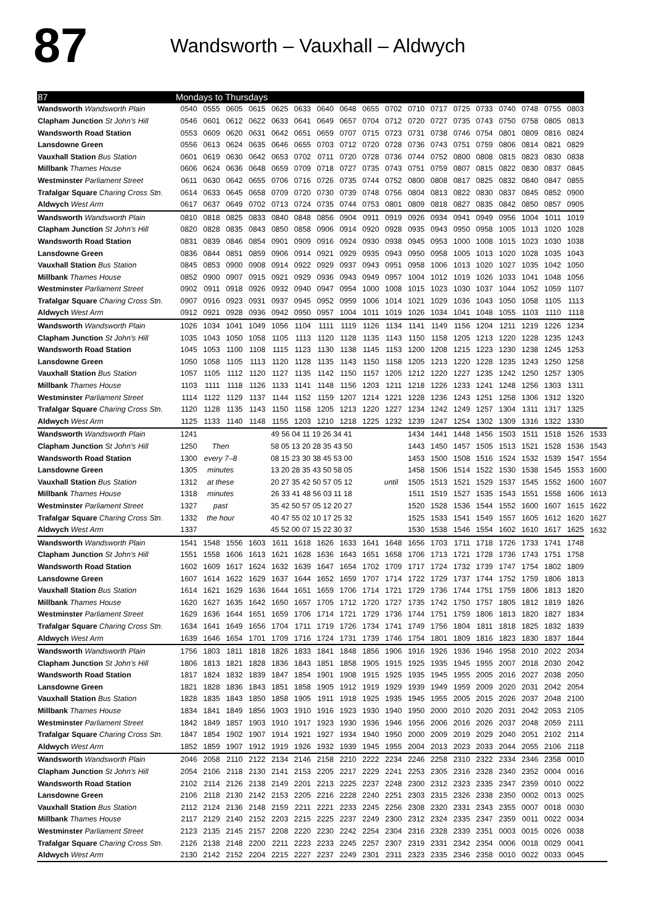87
Wandsworth – Vauxhall – Aldwych
| 87 | Mondays to Thursdays | | | | | | | | | | | | | | | | | | |
| --- | --- | --- | --- | --- | --- | --- | --- | --- | --- | --- | --- | --- | --- | --- | --- | --- | --- | --- | --- |
| Wandsworth Wandsworth Plain | 0540 | 0555 | 0605 | 0615 | 0625 | 0633 | 0640 | 0648 | 0655 | 0702 | 0710 | 0717 | 0725 | 0733 | 0740 | 0748 | 0755 | 0803 | |
| Clapham Junction St John's Hill | 0546 | 0601 | 0612 | 0622 | 0633 | 0641 | 0649 | 0657 | 0704 | 0712 | 0720 | 0727 | 0735 | 0743 | 0750 | 0758 | 0805 | 0813 | |
| Wandsworth Road Station | 0553 | 0609 | 0620 | 0631 | 0642 | 0651 | 0659 | 0707 | 0715 | 0723 | 0731 | 0738 | 0746 | 0754 | 0801 | 0809 | 0816 | 0824 | |
| Lansdowne Green | 0556 | 0613 | 0624 | 0635 | 0646 | 0655 | 0703 | 0712 | 0720 | 0728 | 0736 | 0743 | 0751 | 0759 | 0806 | 0814 | 0821 | 0829 | |
| Vauxhall Station Bus Station | 0601 | 0619 | 0630 | 0642 | 0653 | 0702 | 0711 | 0720 | 0728 | 0736 | 0744 | 0752 | 0800 | 0808 | 0815 | 0823 | 0830 | 0838 | |
| Millbank Thames House | 0606 | 0624 | 0636 | 0648 | 0659 | 0709 | 0718 | 0727 | 0735 | 0743 | 0751 | 0759 | 0807 | 0815 | 0822 | 0830 | 0837 | 0845 | |
| Westminster Parliament Street | 0611 | 0630 | 0642 | 0655 | 0706 | 0716 | 0726 | 0735 | 0744 | 0752 | 0800 | 0808 | 0817 | 0825 | 0832 | 0840 | 0847 | 0855 | |
| Trafalgar Square Charing Cross Stn. | 0614 | 0633 | 0645 | 0658 | 0709 | 0720 | 0730 | 0739 | 0748 | 0756 | 0804 | 0813 | 0822 | 0830 | 0837 | 0845 | 0852 | 0900 | |
| Aldwych West Arm | 0617 | 0637 | 0649 | 0702 | 0713 | 0724 | 0735 | 0744 | 0753 | 0801 | 0809 | 0818 | 0827 | 0835 | 0842 | 0850 | 0857 | 0905 | |
| Wandsworth Wandsworth Plain | 0810 | 0818 | 0825 | 0833 | 0840 | 0848 | 0856 | 0904 | 0911 | 0919 | 0926 | 0934 | 0941 | 0949 | 0956 | 1004 | 1011 | 1019 | |
| Clapham Junction St John's Hill | 0820 | 0828 | 0835 | 0843 | 0850 | 0858 | 0906 | 0914 | 0920 | 0928 | 0935 | 0943 | 0950 | 0958 | 1005 | 1013 | 1020 | 1028 | |
| Wandsworth Road Station | 0831 | 0839 | 0846 | 0854 | 0901 | 0909 | 0916 | 0924 | 0930 | 0938 | 0945 | 0953 | 1000 | 1008 | 1015 | 1023 | 1030 | 1038 | |
| Lansdowne Green | 0836 | 0844 | 0851 | 0859 | 0906 | 0914 | 0921 | 0929 | 0935 | 0943 | 0950 | 0958 | 1005 | 1013 | 1020 | 1028 | 1035 | 1043 | |
| Vauxhall Station Bus Station | 0845 | 0853 | 0900 | 0908 | 0914 | 0922 | 0929 | 0937 | 0943 | 0951 | 0958 | 1006 | 1013 | 1020 | 1027 | 1035 | 1042 | 1050 | |
| Millbank Thames House | 0852 | 0900 | 0907 | 0915 | 0921 | 0929 | 0936 | 0943 | 0949 | 0957 | 1004 | 1012 | 1019 | 1026 | 1033 | 1041 | 1048 | 1056 | |
| Westminster Parliament Street | 0902 | 0911 | 0918 | 0926 | 0932 | 0940 | 0947 | 0954 | 1000 | 1008 | 1015 | 1023 | 1030 | 1037 | 1044 | 1052 | 1059 | 1107 | |
| Trafalgar Square Charing Cross Stn. | 0907 | 0916 | 0923 | 0931 | 0937 | 0945 | 0952 | 0959 | 1006 | 1014 | 1021 | 1029 | 1036 | 1043 | 1050 | 1058 | 1105 | 1113 | |
| Aldwych West Arm | 0912 | 0921 | 0928 | 0936 | 0942 | 0950 | 0957 | 1004 | 1011 | 1019 | 1026 | 1034 | 1041 | 1048 | 1055 | 1103 | 1110 | 1118 | |
| Wandsworth Wandsworth Plain | 1026 | 1034 | 1041 | 1049 | 1056 | 1104 | 1111 | 1119 | 1126 | 1134 | 1141 | 1149 | 1156 | 1204 | 1211 | 1219 | 1226 | 1234 | |
| Clapham Junction St John's Hill | 1035 | 1043 | 1050 | 1058 | 1105 | 1113 | 1120 | 1128 | 1135 | 1143 | 1150 | 1158 | 1205 | 1213 | 1220 | 1228 | 1235 | 1243 | |
| Wandsworth Road Station | 1045 | 1053 | 1100 | 1108 | 1115 | 1123 | 1130 | 1138 | 1145 | 1153 | 1200 | 1208 | 1215 | 1223 | 1230 | 1238 | 1245 | 1253 | |
| Lansdowne Green | 1050 | 1058 | 1105 | 1113 | 1120 | 1128 | 1135 | 1143 | 1150 | 1158 | 1205 | 1213 | 1220 | 1228 | 1235 | 1243 | 1250 | 1258 | |
| Vauxhall Station Bus Station | 1057 | 1105 | 1112 | 1120 | 1127 | 1135 | 1142 | 1150 | 1157 | 1205 | 1212 | 1220 | 1227 | 1235 | 1242 | 1250 | 1257 | 1305 | |
| Millbank Thames House | 1103 | 1111 | 1118 | 1126 | 1133 | 1141 | 1148 | 1156 | 1203 | 1211 | 1218 | 1226 | 1233 | 1241 | 1248 | 1256 | 1303 | 1311 | |
| Westminster Parliament Street | 1114 | 1122 | 1129 | 1137 | 1144 | 1152 | 1159 | 1207 | 1214 | 1221 | 1228 | 1236 | 1243 | 1251 | 1258 | 1306 | 1312 | 1320 | |
| Trafalgar Square Charing Cross Stn. | 1120 | 1128 | 1135 | 1143 | 1150 | 1158 | 1205 | 1213 | 1220 | 1227 | 1234 | 1242 | 1249 | 1257 | 1304 | 1311 | 1317 | 1325 | |
| Aldwych West Arm | 1125 | 1133 | 1140 | 1148 | 1155 | 1203 | 1210 | 1218 | 1225 | 1232 | 1239 | 1247 | 1254 | 1302 | 1309 | 1316 | 1322 | 1330 | |
| Wandsworth Wandsworth Plain | 1241 | | | 49 56 04 11 19 26 34 41 | | | | | | | 1434 | 1441 | 1448 | 1456 | 1503 | 1511 | 1518 | 1526 | 1533 |
| Clapham Junction St John's Hill | 1250 | Then | | 58 05 13 20 28 35 43 50 | | | | | | | 1443 | 1450 | 1457 | 1505 | 1513 | 1521 | 1528 | 1536 | 1543 |
| Wandsworth Road Station | 1300 | every 7–8 | | 08 15 23 30 38 45 53 00 | | | | | | | 1453 | 1500 | 1508 | 1516 | 1524 | 1532 | 1539 | 1547 | 1554 |
| Lansdowne Green | 1305 | minutes | | 13 20 28 35 43 50 58 05 | | | | | | | 1458 | 1506 | 1514 | 1522 | 1530 | 1538 | 1545 | 1553 | 1600 |
| Vauxhall Station Bus Station | 1312 | at these | | 20 27 35 42 50 57 05 12 | | | | | | until | 1505 | 1513 | 1521 | 1529 | 1537 | 1545 | 1552 | 1600 | 1607 |
| Millbank Thames House | 1318 | minutes | | 26 33 41 48 56 03 11 18 | | | | | | | 1511 | 1519 | 1527 | 1535 | 1543 | 1551 | 1558 | 1606 | 1613 |
| Westminster Parliament Street | 1327 | past | | 35 42 50 57 05 12 20 27 | | | | | | | 1520 | 1528 | 1536 | 1544 | 1552 | 1600 | 1607 | 1615 | 1622 |
| Trafalgar Square Charing Cross Stn. | 1332 | the hour | | 40 47 55 02 10 17 25 32 | | | | | | | 1525 | 1533 | 1541 | 1549 | 1557 | 1605 | 1612 | 1620 | 1627 |
| Aldwych West Arm | 1337 | | | 45 52 00 07 15 22 30 37 | | | | | | | 1530 | 1538 | 1546 | 1554 | 1602 | 1610 | 1617 | 1625 | 1632 |
| Wandsworth Wandsworth Plain | 1541 | 1548 | 1556 | 1603 | 1611 | 1618 | 1626 | 1633 | 1641 | 1648 | 1656 | 1703 | 1711 | 1718 | 1726 | 1733 | 1741 | 1748 | |
| Clapham Junction St John's Hill | 1551 | 1558 | 1606 | 1613 | 1621 | 1628 | 1636 | 1643 | 1651 | 1658 | 1706 | 1713 | 1721 | 1728 | 1736 | 1743 | 1751 | 1758 | |
| Wandsworth Road Station | 1602 | 1609 | 1617 | 1624 | 1632 | 1639 | 1647 | 1654 | 1702 | 1709 | 1717 | 1724 | 1732 | 1739 | 1747 | 1754 | 1802 | 1809 | |
| Lansdowne Green | 1607 | 1614 | 1622 | 1629 | 1637 | 1644 | 1652 | 1659 | 1707 | 1714 | 1722 | 1729 | 1737 | 1744 | 1752 | 1759 | 1806 | 1813 | |
| Vauxhall Station Bus Station | 1614 | 1621 | 1629 | 1636 | 1644 | 1651 | 1659 | 1706 | 1714 | 1721 | 1729 | 1736 | 1744 | 1751 | 1759 | 1806 | 1813 | 1820 | |
| Millbank Thames House | 1620 | 1627 | 1635 | 1642 | 1650 | 1657 | 1705 | 1712 | 1720 | 1727 | 1735 | 1742 | 1750 | 1757 | 1805 | 1812 | 1819 | 1826 | |
| Westminster Parliament Street | 1629 | 1636 | 1644 | 1651 | 1659 | 1706 | 1714 | 1721 | 1729 | 1736 | 1744 | 1751 | 1759 | 1806 | 1813 | 1820 | 1827 | 1834 | |
| Trafalgar Square Charing Cross Stn. | 1634 | 1641 | 1649 | 1656 | 1704 | 1711 | 1719 | 1726 | 1734 | 1741 | 1749 | 1756 | 1804 | 1811 | 1818 | 1825 | 1832 | 1839 | |
| Aldwych West Arm | 1639 | 1646 | 1654 | 1701 | 1709 | 1716 | 1724 | 1731 | 1739 | 1746 | 1754 | 1801 | 1809 | 1816 | 1823 | 1830 | 1837 | 1844 | |
| Wandsworth Wandsworth Plain | 1756 | 1803 | 1811 | 1818 | 1826 | 1833 | 1841 | 1848 | 1856 | 1906 | 1916 | 1926 | 1936 | 1946 | 1958 | 2010 | 2022 | 2034 | |
| Clapham Junction St John's Hill | 1806 | 1813 | 1821 | 1828 | 1836 | 1843 | 1851 | 1858 | 1905 | 1915 | 1925 | 1935 | 1945 | 1955 | 2007 | 2018 | 2030 | 2042 | |
| Wandsworth Road Station | 1817 | 1824 | 1832 | 1839 | 1847 | 1854 | 1901 | 1908 | 1915 | 1925 | 1935 | 1945 | 1955 | 2005 | 2016 | 2027 | 2038 | 2050 | |
| Lansdowne Green | 1821 | 1828 | 1836 | 1843 | 1851 | 1858 | 1905 | 1912 | 1919 | 1929 | 1939 | 1949 | 1959 | 2009 | 2020 | 2031 | 2042 | 2054 | |
| Vauxhall Station Bus Station | 1828 | 1835 | 1843 | 1850 | 1858 | 1905 | 1911 | 1918 | 1925 | 1935 | 1945 | 1955 | 2005 | 2015 | 2026 | 2037 | 2048 | 2100 | |
| Millbank Thames House | 1834 | 1841 | 1849 | 1856 | 1903 | 1910 | 1916 | 1923 | 1930 | 1940 | 1950 | 2000 | 2010 | 2020 | 2031 | 2042 | 2053 | 2105 | |
| Westminster Parliament Street | 1842 | 1849 | 1857 | 1903 | 1910 | 1917 | 1923 | 1930 | 1936 | 1946 | 1956 | 2006 | 2016 | 2026 | 2037 | 2048 | 2059 | 2111 | |
| Trafalgar Square Charing Cross Stn. | 1847 | 1854 | 1902 | 1907 | 1914 | 1921 | 1927 | 1934 | 1940 | 1950 | 2000 | 2009 | 2019 | 2029 | 2040 | 2051 | 2102 | 2114 | |
| Aldwych West Arm | 1852 | 1859 | 1907 | 1912 | 1919 | 1926 | 1932 | 1939 | 1945 | 1955 | 2004 | 2013 | 2023 | 2033 | 2044 | 2055 | 2106 | 2118 | |
| Wandsworth Wandsworth Plain | 2046 | 2058 | 2110 | 2122 | 2134 | 2146 | 2158 | 2210 | 2222 | 2234 | 2246 | 2258 | 2310 | 2322 | 2334 | 2346 | 2358 | 0010 | |
| Clapham Junction St John's Hill | 2054 | 2106 | 2118 | 2130 | 2141 | 2153 | 2205 | 2217 | 2229 | 2241 | 2253 | 2305 | 2316 | 2328 | 2340 | 2352 | 0004 | 0016 | |
| Wandsworth Road Station | 2102 | 2114 | 2126 | 2138 | 2149 | 2201 | 2213 | 2225 | 2237 | 2248 | 2300 | 2312 | 2323 | 2335 | 2347 | 2359 | 0010 | 0022 | |
| Lansdowne Green | 2106 | 2118 | 2130 | 2142 | 2153 | 2205 | 2216 | 2228 | 2240 | 2251 | 2303 | 2315 | 2326 | 2338 | 2350 | 0002 | 0013 | 0025 | |
| Vauxhall Station Bus Station | 2112 | 2124 | 2136 | 2148 | 2159 | 2211 | 2221 | 2233 | 2245 | 2256 | 2308 | 2320 | 2331 | 2343 | 2355 | 0007 | 0018 | 0030 | |
| Millbank Thames House | 2117 | 2129 | 2140 | 2152 | 2203 | 2215 | 2225 | 2237 | 2249 | 2300 | 2312 | 2324 | 2335 | 2347 | 2359 | 0011 | 0022 | 0034 | |
| Westminster Parliament Street | 2123 | 2135 | 2145 | 2157 | 2208 | 2220 | 2230 | 2242 | 2254 | 2304 | 2316 | 2328 | 2339 | 2351 | 0003 | 0015 | 0026 | 0038 | |
| Trafalgar Square Charing Cross Stn. | 2126 | 2138 | 2148 | 2200 | 2211 | 2223 | 2233 | 2245 | 2257 | 2307 | 2319 | 2331 | 2342 | 2354 | 0006 | 0018 | 0029 | 0041 | |
| Aldwych West Arm | 2130 | 2142 | 2152 | 2204 | 2215 | 2227 | 2237 | 2249 | 2301 | 2311 | 2323 | 2335 | 2346 | 2358 | 0010 | 0022 | 0033 | 0045 | |